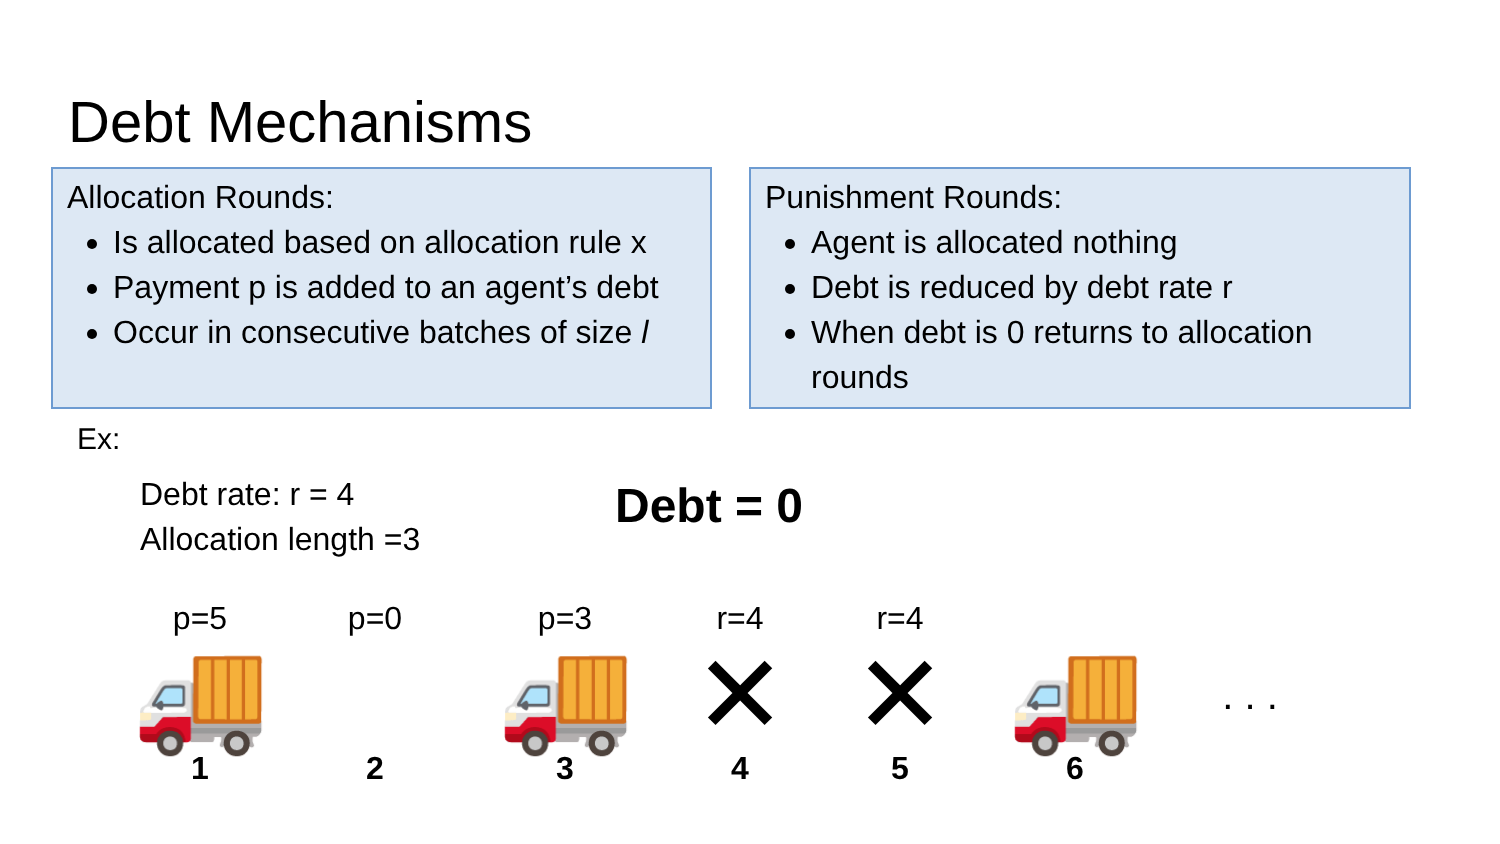Debt Mechanisms
Allocation Rounds:
Is allocated based on allocation rule x
Payment p is added to an agent’s debt
Occur in consecutive batches of size l
Punishment Rounds:
Agent is allocated nothing
Debt is reduced by debt rate r
When debt is 0 returns to allocation rounds
Ex:
Debt rate: r = 4
Allocation length =3
Debt = 0
p=5
🚚
1
p=0
2
p=3
🚚
3
r=4
✕
4
r=4
✕
5
🚚
6
. . .